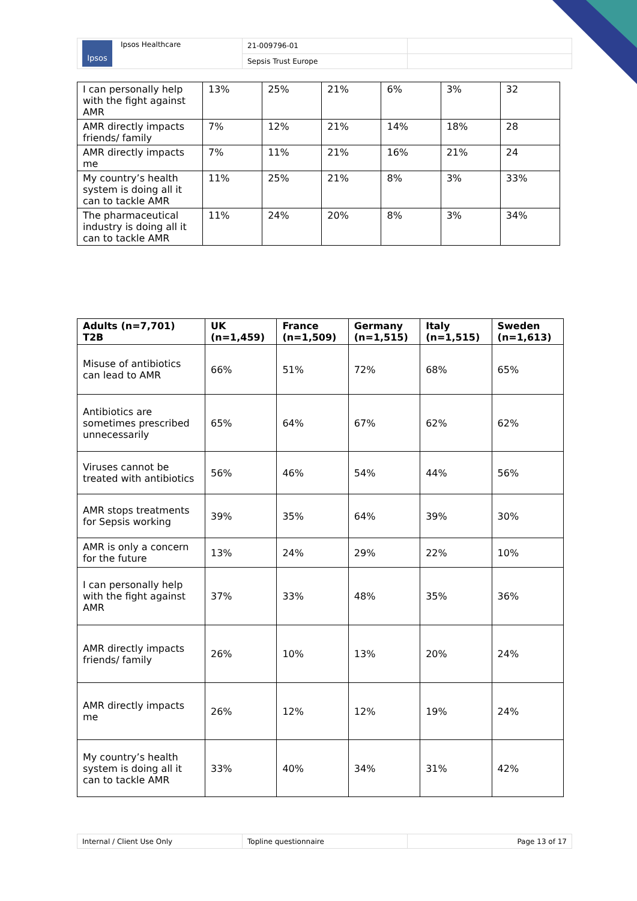| Ipsos Ipsos Healthcare | 21-009796-01 | |
| | Sepsis Trust Europe | |
| I can personally help with the fight against AMR | 13% | 25% | 21% | 6% | 3% | 32 |
| AMR directly impacts friends/ family | 7% | 12% | 21% | 14% | 18% | 28 |
| AMR directly impacts me | 7% | 11% | 21% | 16% | 21% | 24 |
| My country’s health system is doing all it can to tackle AMR | 11% | 25% | 21% | 8% | 3% | 33% |
| The pharmaceutical industry is doing all it can to tackle AMR | 11% | 24% | 20% | 8% | 3% | 34% |
| Adults (n=7,701) T2B | UK (n=1,459) | France (n=1,509) | Germany (n=1,515) | Italy (n=1,515) | Sweden (n=1,613) |
| --- | --- | --- | --- | --- | --- |
| Misuse of antibiotics can lead to AMR | 66% | 51% | 72% | 68% | 65% |
| Antibiotics are sometimes prescribed unnecessarily | 65% | 64% | 67% | 62% | 62% |
| Viruses cannot be treated with antibiotics | 56% | 46% | 54% | 44% | 56% |
| AMR stops treatments for Sepsis working | 39% | 35% | 64% | 39% | 30% |
| AMR is only a concern for the future | 13% | 24% | 29% | 22% | 10% |
| I can personally help with the fight against AMR | 37% | 33% | 48% | 35% | 36% |
| AMR directly impacts friends/ family | 26% | 10% | 13% | 20% | 24% |
| AMR directly impacts me | 26% | 12% | 12% | 19% | 24% |
| My country’s health system is doing all it can to tackle AMR | 33% | 40% | 34% | 31% | 42% |
| Internal / Client Use Only | Topline questionnaire | Page 13 of 17 |